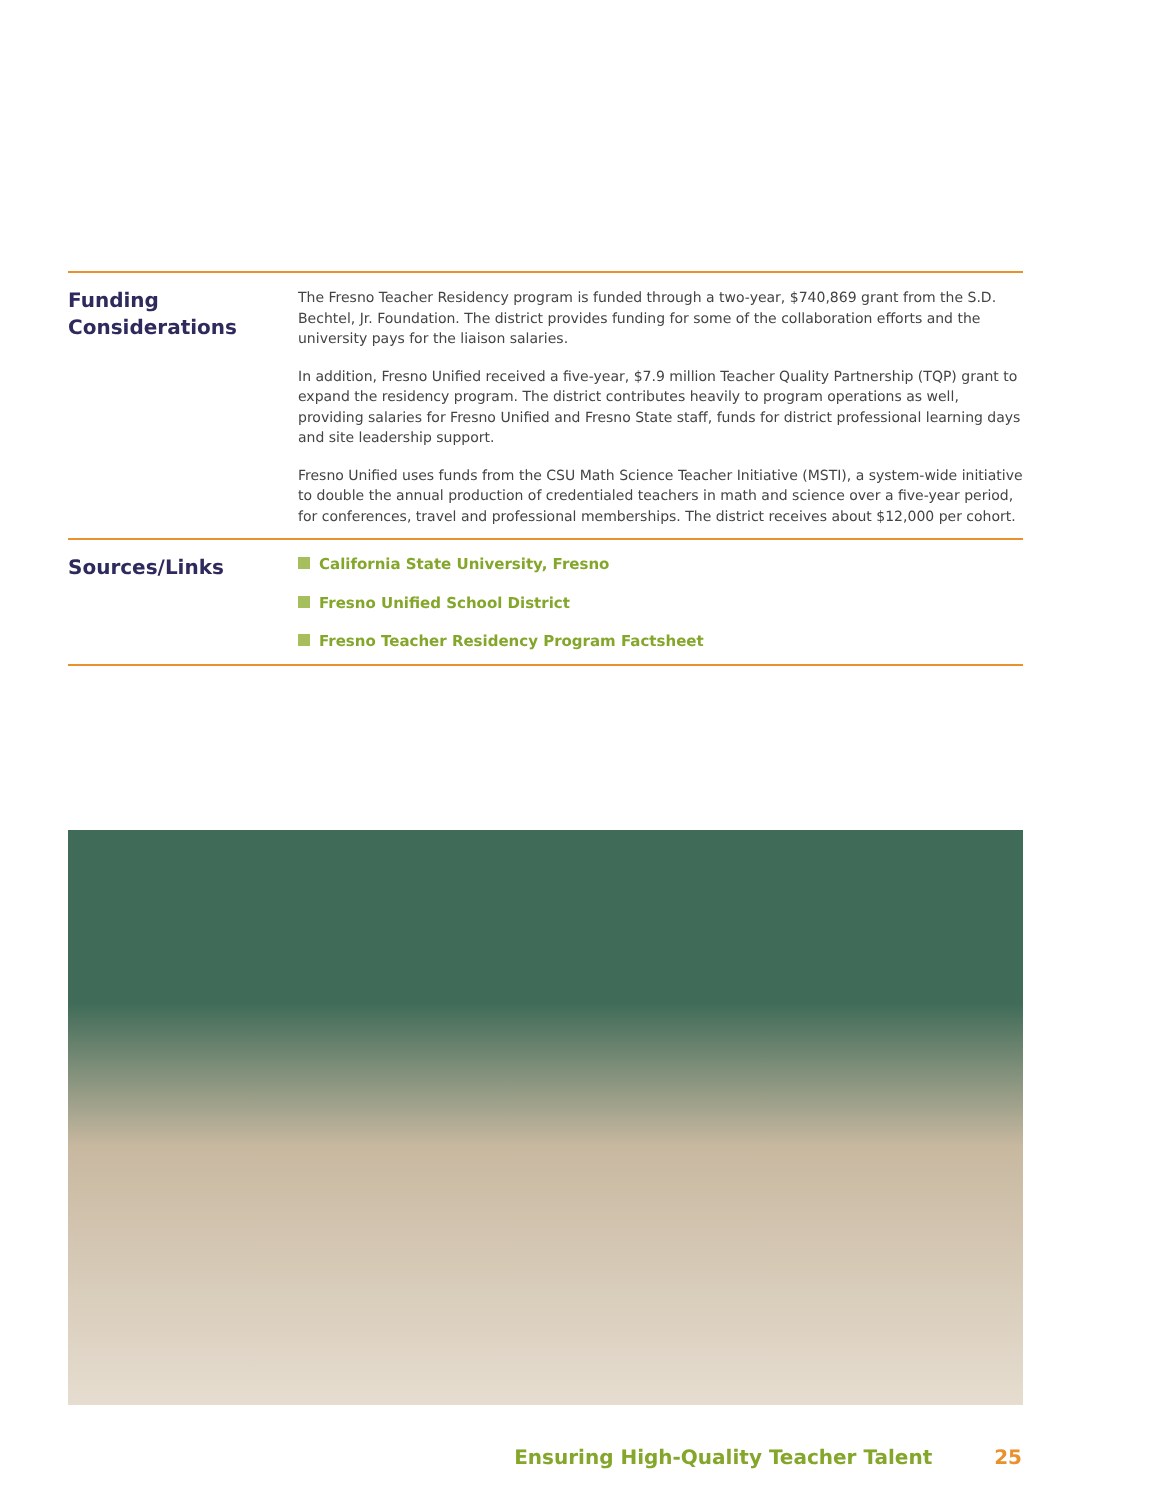Funding
Considerations
The Fresno Teacher Residency program is funded through a two-year, $740,869 grant from the S.D. Bechtel, Jr. Foundation. The district provides funding for some of the collaboration efforts and the university pays for the liaison salaries.
In addition, Fresno Unified received a five-year, $7.9 million Teacher Quality Partnership (TQP) grant to expand the residency program. The district contributes heavily to program operations as well, providing salaries for Fresno Unified and Fresno State staff, funds for district professional learning days and site leadership support.
Fresno Unified uses funds from the CSU Math Science Teacher Initiative (MSTI), a system-wide initiative to double the annual production of credentialed teachers in math and science over a five-year period, for conferences, travel and professional memberships. The district receives about $12,000 per cohort.
Sources/Links
California State University, Fresno
Fresno Unified School District
Fresno Teacher Residency Program Factsheet
Ensuring High-Quality Teacher Talent 25